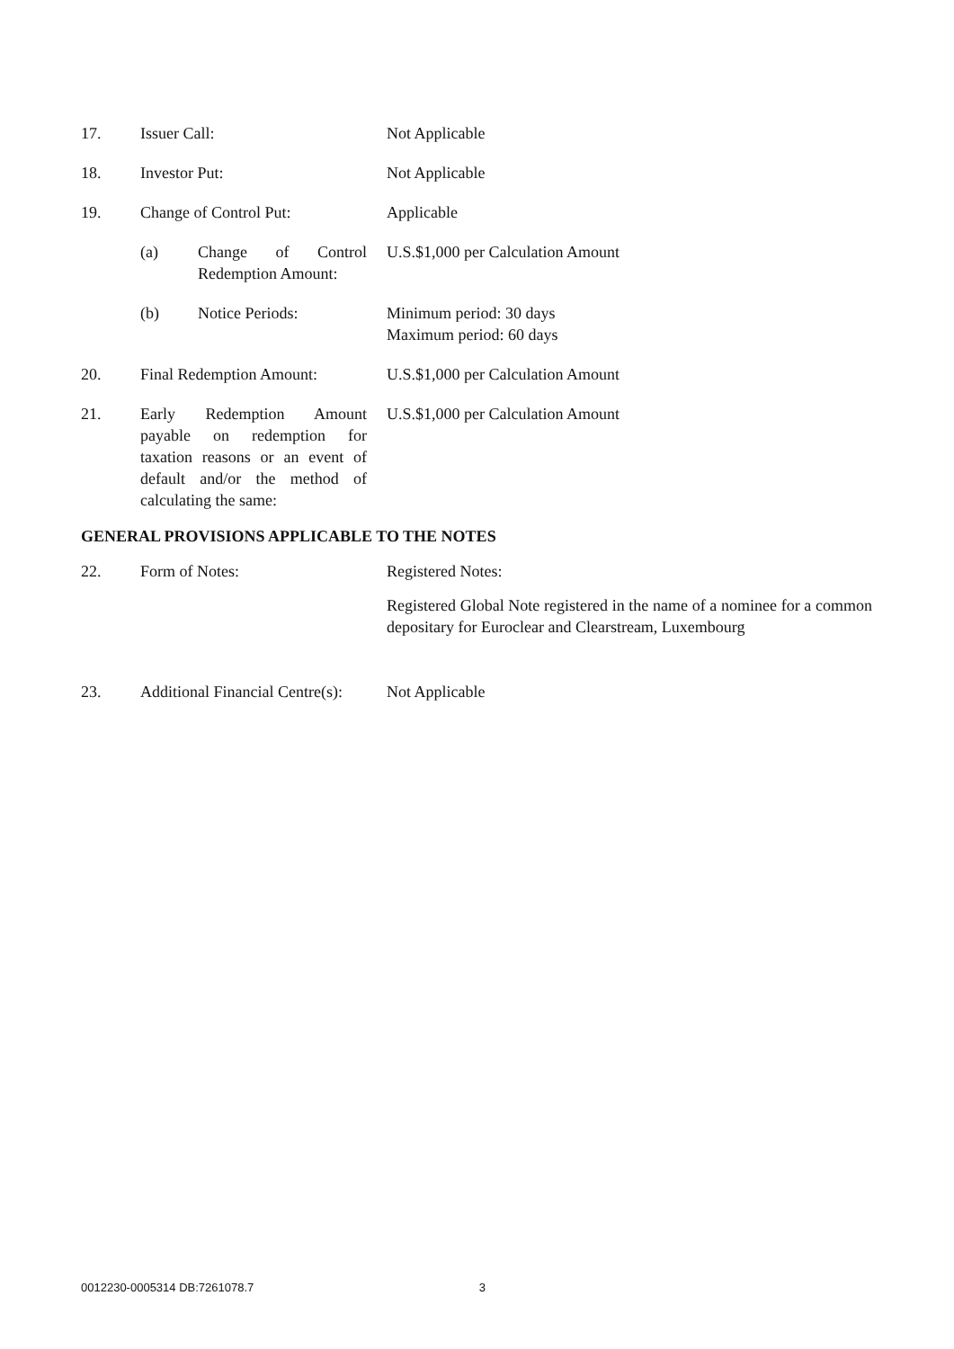17. Issuer Call: Not Applicable
18. Investor Put: Not Applicable
19. Change of Control Put: Applicable
(a) Change of Control Redemption Amount:
U.S.$1,000 per Calculation Amount
(b) Notice Periods: Minimum period: 30 days
Maximum period: 60 days
20. Final Redemption Amount:
U.S.$1,000 per Calculation Amount
21. Early Redemption Amount payable on redemption for taxation reasons or an event of default and/or the method of calculating the same:
U.S.$1,000 per Calculation Amount
GENERAL PROVISIONS APPLICABLE TO THE NOTES
22. Form of Notes: Registered Notes:
Registered Global Note registered in the name of a nominee for a common depositary for Euroclear and Clearstream, Luxembourg
23. Additional Financial Centre(s):
Not Applicable
0012230-0005314 DB:7261078.7 3